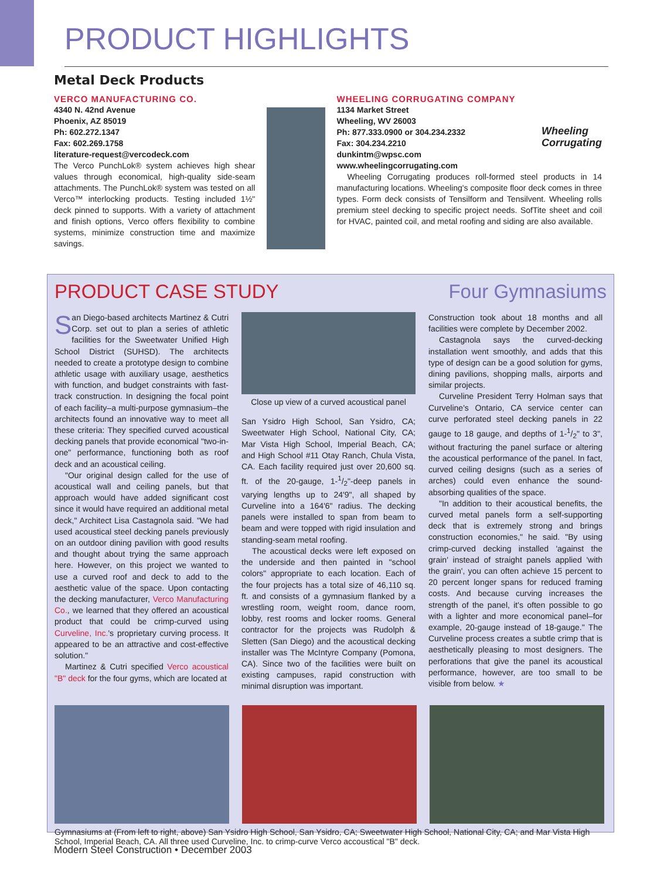PRODUCT HIGHLIGHTS
Metal Deck Products
VERCO MANUFACTURING CO.
4340 N. 42nd Avenue
Phoenix, AZ 85019
Ph: 602.272.1347
Fax: 602.269.1758
literature-request@vercodeck.com
The Verco PunchLok® system achieves high shear values through economical, high-quality side-seam attachments. The PunchLok® system was tested on all Verco™ interlocking products. Testing included 1½" deck pinned to supports. With a variety of attachment and finish options, Verco offers flexibility to combine systems, minimize construction time and maximize savings.
WHEELING CORRUGATING COMPANY
1134 Market Street
Wheeling, WV 26003
Ph: 877.333.0900 or 304.234.2332
Fax: 304.234.2210
dunkintm@wpsc.com
www.wheelingcorrugating.com
Wheeling
Corrugating
Wheeling Corrugating produces roll-formed steel products in 14 manufacturing locations. Wheeling's composite floor deck comes in three types. Form deck consists of Tensilform and Tensilvent. Wheeling rolls premium steel decking to specific project needs. SofTite sheet and coil for HVAC, painted coil, and metal roofing and siding are also available.
PRODUCT CASE STUDY Four Gymnasiums
San Diego-based architects Martinez & Cutri Corp. set out to plan a series of athletic facilities for the Sweetwater Unified High School District (SUHSD). The architects needed to create a prototype design to combine athletic usage with auxiliary usage, aesthetics with function, and budget constraints with fast-track construction. In designing the focal point of each facility–a multi-purpose gymnasium–the architects found an innovative way to meet all these criteria: They specified curved acoustical decking panels that provide economical "two-in-one" performance, functioning both as roof deck and an acoustical ceiling.
"Our original design called for the use of acoustical wall and ceiling panels, but that approach would have added significant cost since it would have required an additional metal deck," Architect Lisa Castagnola said. "We had used acoustical steel decking panels previously on an outdoor dining pavilion with good results and thought about trying the same approach here. However, on this project we wanted to use a curved roof and deck to add to the aesthetic value of the space. Upon contacting the decking manufacturer, Verco Manufacturing Co., we learned that they offered an acoustical product that could be crimp-curved using Curveline, Inc.'s proprietary curving process. It appeared to be an attractive and cost-effective solution."
Martinez & Cutri specified Verco acoustical "B" deck for the four gyms, which are located at
Close up view of a curved acoustical panel
San Ysidro High School, San Ysidro, CA; Sweetwater High School, National City, CA; Mar Vista High School, Imperial Beach, CA; and High School #11 Otay Ranch, Chula Vista, CA. Each facility required just over 20,600 sq. ft. of the 20-gauge, 1-1/2"-deep panels in varying lengths up to 24'9", all shaped by Curveline into a 164'6" radius. The decking panels were installed to span from beam to beam and were topped with rigid insulation and standing-seam metal roofing.
The acoustical decks were left exposed on the underside and then painted in "school colors" appropriate to each location. Each of the four projects has a total size of 46,110 sq. ft. and consists of a gymnasium flanked by a wrestling room, weight room, dance room, lobby, rest rooms and locker rooms. General contractor for the projects was Rudolph & Sletten (San Diego) and the acoustical decking installer was The McIntyre Company (Pomona, CA). Since two of the facilities were built on existing campuses, rapid construction with minimal disruption was important.
Construction took about 18 months and all facilities were complete by December 2002.
Castagnola says the curved-decking installation went smoothly, and adds that this type of design can be a good solution for gyms, dining pavilions, shopping malls, airports and similar projects.
Curveline President Terry Holman says that Curveline's Ontario, CA service center can curve perforated steel decking panels in 22 gauge to 18 gauge, and depths of 1-1/2" to 3", without fracturing the panel surface or altering the acoustical performance of the panel. In fact, curved ceiling designs (such as a series of arches) could even enhance the sound-absorbing qualities of the space.
"In addition to their acoustical benefits, the curved metal panels form a self-supporting deck that is extremely strong and brings construction economies," he said. "By using crimp-curved decking installed 'against the grain' instead of straight panels applied 'with the grain', you can often achieve 15 percent to 20 percent longer spans for reduced framing costs. And because curving increases the strength of the panel, it's often possible to go with a lighter and more economical panel–for example, 20-gauge instead of 18-gauge." The Curveline process creates a subtle crimp that is aesthetically pleasing to most designers. The perforations that give the panel its acoustical performance, however, are too small to be visible from below. ★
Gymnasiums at (From left to right, above) San Ysidro High School, San Ysidro, CA; Sweetwater High School, National City, CA; and Mar Vista High School, Imperial Beach, CA. All three used Curveline, Inc. to crimp-curve Verco accoustical "B" deck.
Modern Steel Construction • December 2003